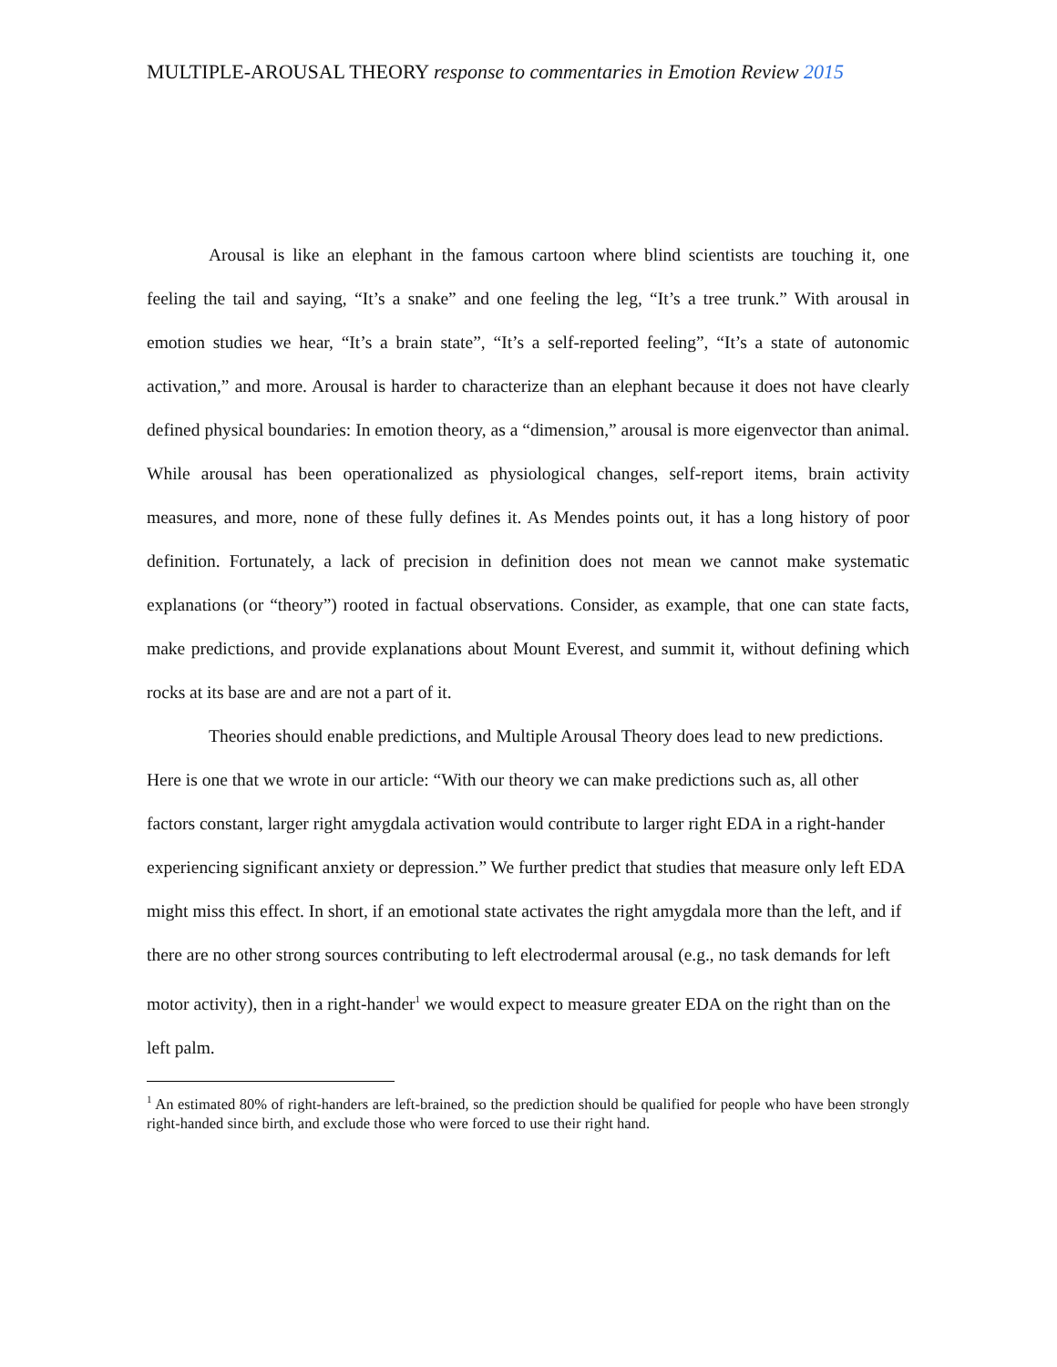MULTIPLE-AROUSAL THEORY response to commentaries in Emotion Review 2015
Arousal is like an elephant in the famous cartoon where blind scientists are touching it, one feeling the tail and saying, “It’s a snake” and one feeling the leg, “It’s a tree trunk.” With arousal in emotion studies we hear, “It’s a brain state”, “It’s a self-reported feeling”, “It’s a state of autonomic activation,” and more. Arousal is harder to characterize than an elephant because it does not have clearly defined physical boundaries: In emotion theory, as a “dimension,” arousal is more eigenvector than animal. While arousal has been operationalized as physiological changes, self-report items, brain activity measures, and more, none of these fully defines it. As Mendes points out, it has a long history of poor definition. Fortunately, a lack of precision in definition does not mean we cannot make systematic explanations (or “theory”) rooted in factual observations. Consider, as example, that one can state facts, make predictions, and provide explanations about Mount Everest, and summit it, without defining which rocks at its base are and are not a part of it.
Theories should enable predictions, and Multiple Arousal Theory does lead to new predictions. Here is one that we wrote in our article: “With our theory we can make predictions such as, all other factors constant, larger right amygdala activation would contribute to larger right EDA in a right-hander experiencing significant anxiety or depression.” We further predict that studies that measure only left EDA might miss this effect. In short, if an emotional state activates the right amygdala more than the left, and if there are no other strong sources contributing to left electrodermal arousal (e.g., no task demands for left motor activity), then in a right-hander<sup>1</sup> we would expect to measure greater EDA on the right than on the left palm.
<sup>1</sup> An estimated 80% of right-handers are left-brained, so the prediction should be qualified for people who have been strongly right-handed since birth, and exclude those who were forced to use their right hand.